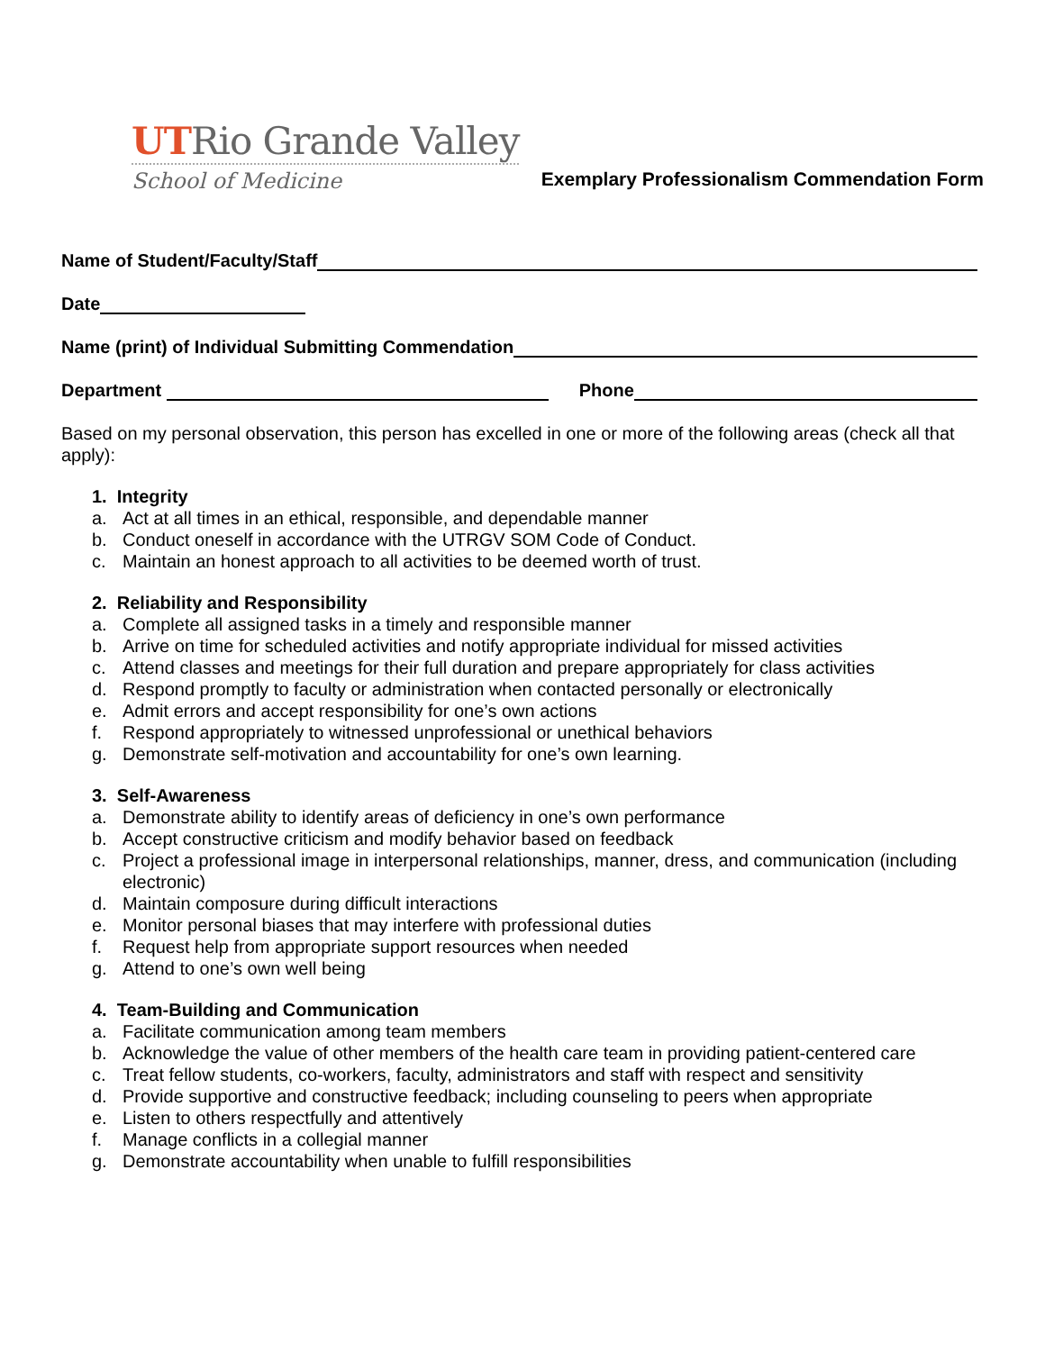UTRio Grande Valley
School of Medicine
Exemplary Professionalism Commendation Form
Name of Student/Faculty/Staff
Date
Name (print) of Individual Submitting Commendation
Department
Phone
Based on my personal observation, this person has excelled in one or more of the following areas (check all that apply):
1. Integrity
a. Act at all times in an ethical, responsible, and dependable manner
b. Conduct oneself in accordance with the UTRGV SOM Code of Conduct.
c. Maintain an honest approach to all activities to be deemed worth of trust.
2. Reliability and Responsibility
a. Complete all assigned tasks in a timely and responsible manner
b. Arrive on time for scheduled activities and notify appropriate individual for missed activities
c. Attend classes and meetings for their full duration and prepare appropriately for class activities
d. Respond promptly to faculty or administration when contacted personally or electronically
e. Admit errors and accept responsibility for one’s own actions
f. Respond appropriately to witnessed unprofessional or unethical behaviors
g. Demonstrate self-motivation and accountability for one’s own learning.
3. Self-Awareness
a. Demonstrate ability to identify areas of deficiency in one’s own performance
b. Accept constructive criticism and modify behavior based on feedback
c. Project a professional image in interpersonal relationships, manner, dress, and communication (including electronic)
d. Maintain composure during difficult interactions
e. Monitor personal biases that may interfere with professional duties
f. Request help from appropriate support resources when needed
g. Attend to one’s own well being
4. Team-Building and Communication
a. Facilitate communication among team members
b. Acknowledge the value of other members of the health care team in providing patient-centered care
c. Treat fellow students, co-workers, faculty, administrators and staff with respect and sensitivity
d. Provide supportive and constructive feedback; including counseling to peers when appropriate
e. Listen to others respectfully and attentively
f. Manage conflicts in a collegial manner
g. Demonstrate accountability when unable to fulfill responsibilities